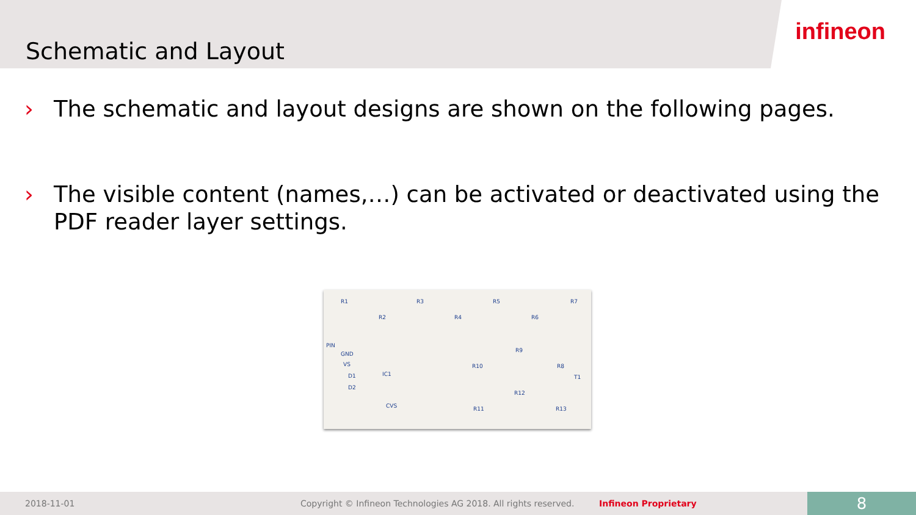infineon
Schematic and Layout
› The schematic and layout designs are shown on the following pages.
› The visible content (names,…) can be activated or deactivated using the PDF reader layer settings.
R1
R2
R3
R4
R5
R6
R7
PIN
GND
VS
D1
D2
IC1
CVS
R9
R10 R8
T1
R12
R11 R13
2018-11-01 Copyright © Infineon Technologies AG 2018. All rights reserved. Infineon Proprietary 8